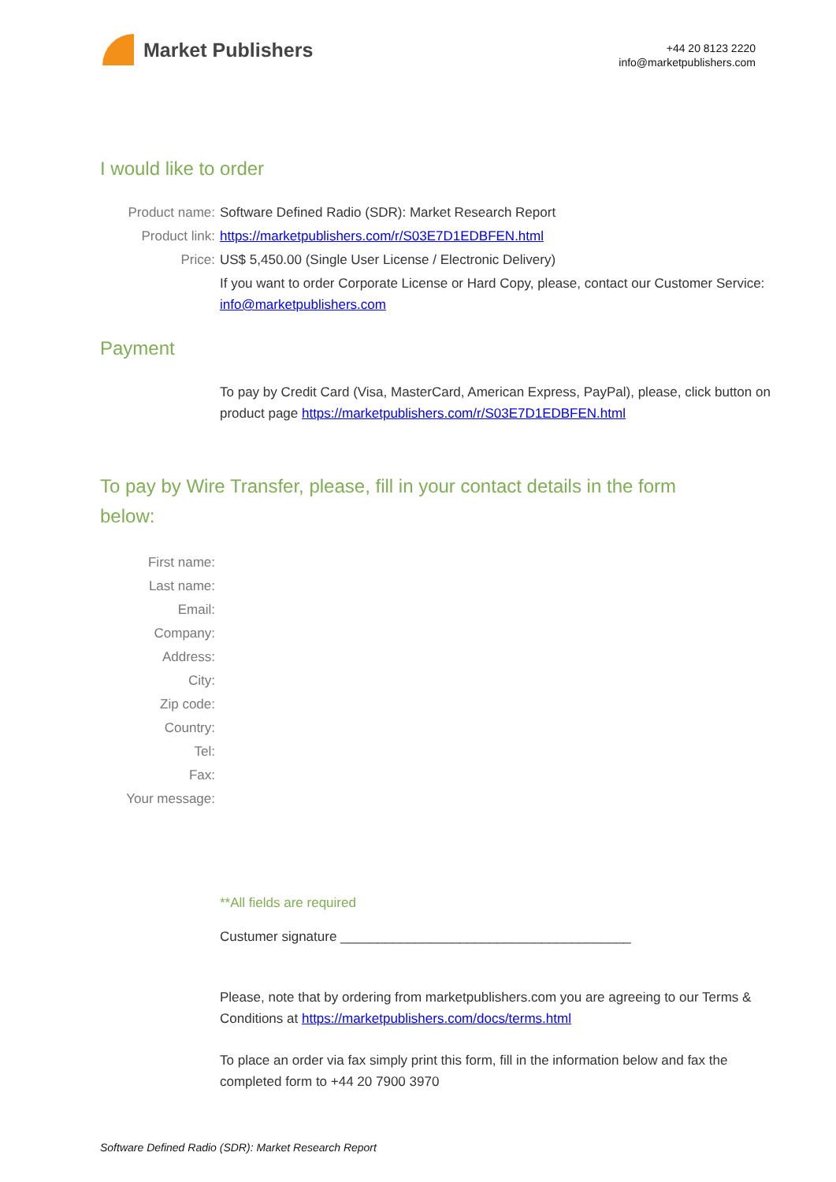Market Publishers
+44 20 8123 2220
info@marketpublishers.com
I would like to order
Product name: Software Defined Radio (SDR): Market Research Report
Product link: https://marketpublishers.com/r/S03E7D1EDBFEN.html
Price: US$ 5,450.00 (Single User License / Electronic Delivery)
If you want to order Corporate License or Hard Copy, please, contact our Customer Service:
info@marketpublishers.com
Payment
To pay by Credit Card (Visa, MasterCard, American Express, PayPal), please, click button on product page https://marketpublishers.com/r/S03E7D1EDBFEN.html
To pay by Wire Transfer, please, fill in your contact details in the form below:
First name:
Last name:
Email:
Company:
Address:
City:
Zip code:
Country:
Tel:
Fax:
Your message:
**All fields are required
Custumer signature _______________________________________
Please, note that by ordering from marketpublishers.com you are agreeing to our Terms & Conditions at https://marketpublishers.com/docs/terms.html
To place an order via fax simply print this form, fill in the information below and fax the completed form to +44 20 7900 3970
Software Defined Radio (SDR): Market Research Report